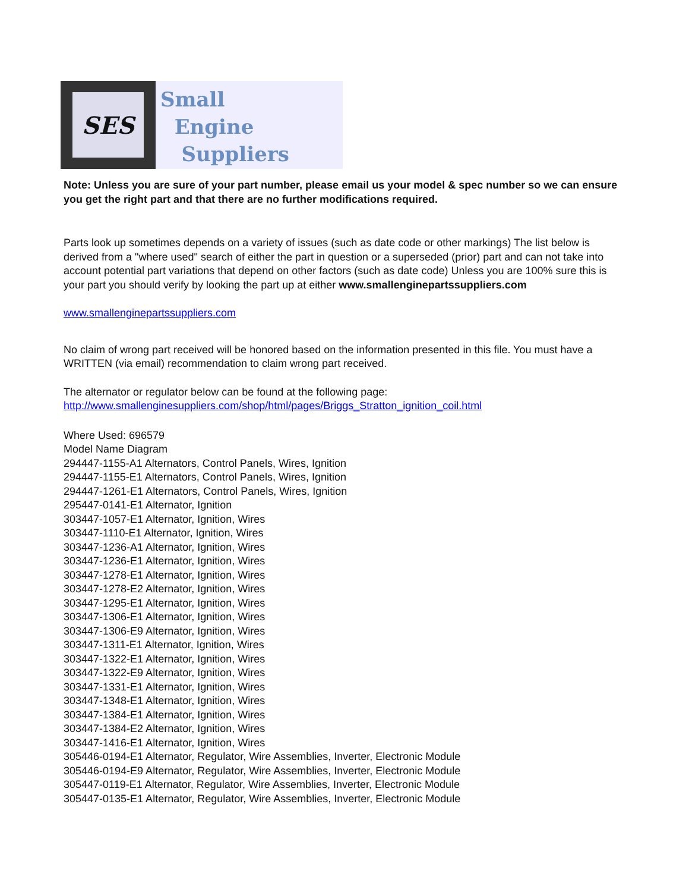SES
Small
Engine
Suppliers
Note: Unless you are sure of your part number, please email us your model & spec number so we can ensure you get the right part and that there are no further modifications required.
Parts look up sometimes depends on a variety of issues (such as date code or other markings) The list below is derived from a "where used" search of either the part in question or a superseded (prior) part and can not take into account potential part variations that depend on other factors (such as date code) Unless you are 100% sure this is your part you should verify by looking the part up at either www.smallenginepartssuppliers.com
www.smallenginepartssuppliers.com
No claim of wrong part received will be honored based on the information presented in this file. You must have a WRITTEN (via email) recommendation to claim wrong part received.
The alternator or regulator below can be found at the following page:
http://www.smallenginesuppliers.com/shop/html/pages/Briggs_Stratton_ignition_coil.html
Where Used: 696579
Model Name Diagram
294447-1155-A1 Alternators, Control Panels, Wires, Ignition
294447-1155-E1 Alternators, Control Panels, Wires, Ignition
294447-1261-E1 Alternators, Control Panels, Wires, Ignition
295447-0141-E1 Alternator, Ignition
303447-1057-E1 Alternator, Ignition, Wires
303447-1110-E1 Alternator, Ignition, Wires
303447-1236-A1 Alternator, Ignition, Wires
303447-1236-E1 Alternator, Ignition, Wires
303447-1278-E1 Alternator, Ignition, Wires
303447-1278-E2 Alternator, Ignition, Wires
303447-1295-E1 Alternator, Ignition, Wires
303447-1306-E1 Alternator, Ignition, Wires
303447-1306-E9 Alternator, Ignition, Wires
303447-1311-E1 Alternator, Ignition, Wires
303447-1322-E1 Alternator, Ignition, Wires
303447-1322-E9 Alternator, Ignition, Wires
303447-1331-E1 Alternator, Ignition, Wires
303447-1348-E1 Alternator, Ignition, Wires
303447-1384-E1 Alternator, Ignition, Wires
303447-1384-E2 Alternator, Ignition, Wires
303447-1416-E1 Alternator, Ignition, Wires
305446-0194-E1 Alternator, Regulator, Wire Assemblies, Inverter, Electronic Module
305446-0194-E9 Alternator, Regulator, Wire Assemblies, Inverter, Electronic Module
305447-0119-E1 Alternator, Regulator, Wire Assemblies, Inverter, Electronic Module
305447-0135-E1 Alternator, Regulator, Wire Assemblies, Inverter, Electronic Module